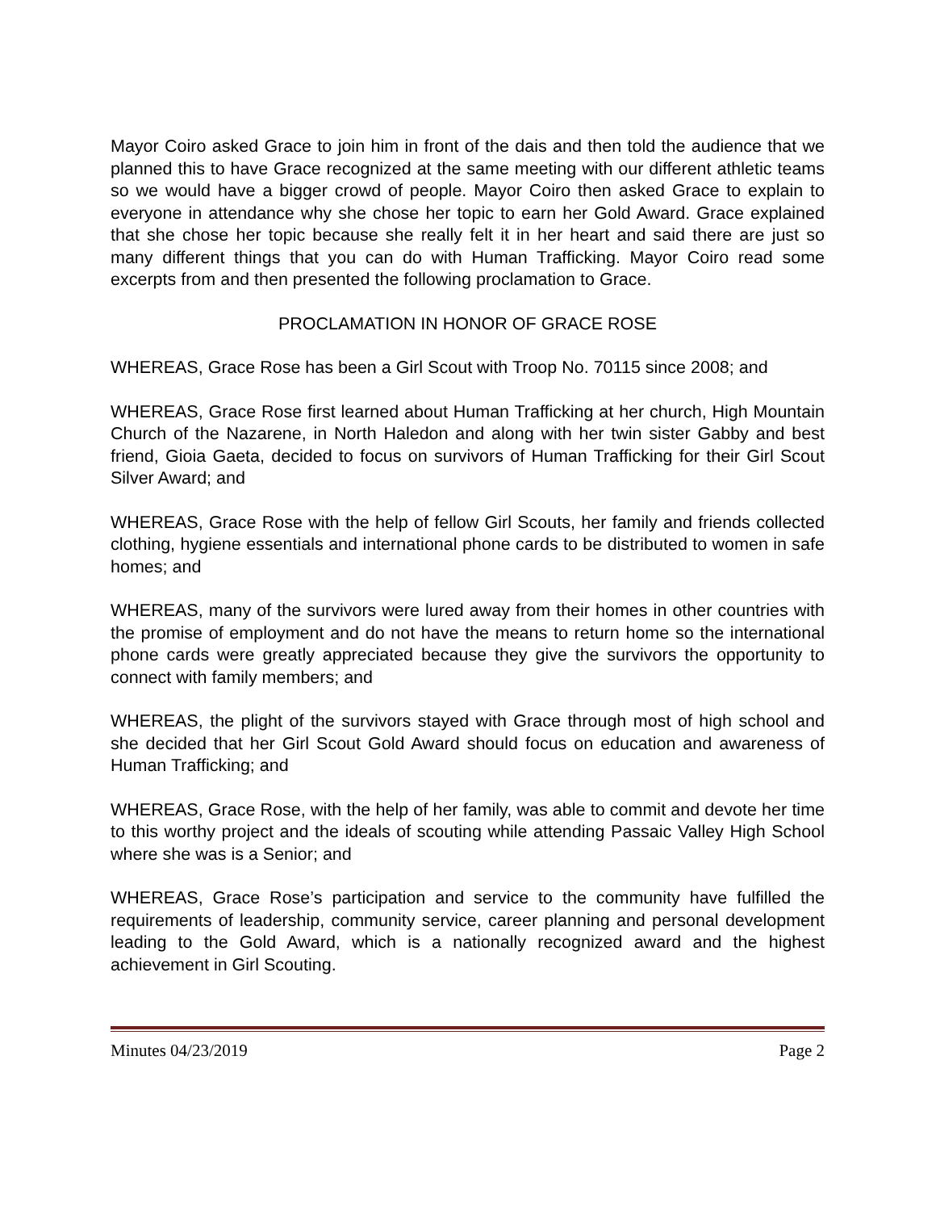Mayor Coiro asked Grace to join him in front of the dais and then told the audience that we planned this to have Grace recognized at the same meeting with our different athletic teams so we would have a bigger crowd of people. Mayor Coiro then asked Grace to explain to everyone in attendance why she chose her topic to earn her Gold Award. Grace explained that she chose her topic because she really felt it in her heart and said there are just so many different things that you can do with Human Trafficking. Mayor Coiro read some excerpts from and then presented the following proclamation to Grace.
PROCLAMATION IN HONOR OF GRACE ROSE
WHEREAS, Grace Rose has been a Girl Scout with Troop No. 70115 since 2008; and
WHEREAS, Grace Rose first learned about Human Trafficking at her church, High Mountain Church of the Nazarene, in North Haledon and along with her twin sister Gabby and best friend, Gioia Gaeta, decided to focus on survivors of Human Trafficking for their Girl Scout Silver Award; and
WHEREAS, Grace Rose with the help of fellow Girl Scouts, her family and friends collected clothing, hygiene essentials and international phone cards to be distributed to women in safe homes; and
WHEREAS, many of the survivors were lured away from their homes in other countries with the promise of employment and do not have the means to return home so the international phone cards were greatly appreciated because they give the survivors the opportunity to connect with family members; and
WHEREAS, the plight of the survivors stayed with Grace through most of high school and she decided that her Girl Scout Gold Award should focus on education and awareness of Human Trafficking; and
WHEREAS, Grace Rose, with the help of her family, was able to commit and devote her time to this worthy project and the ideals of scouting while attending Passaic Valley High School where she was is a Senior; and
WHEREAS, Grace Rose’s participation and service to the community have fulfilled the requirements of leadership, community service, career planning and personal development leading to the Gold Award, which is a nationally recognized award and the highest achievement in Girl Scouting.
Minutes 04/23/2019 Page 2